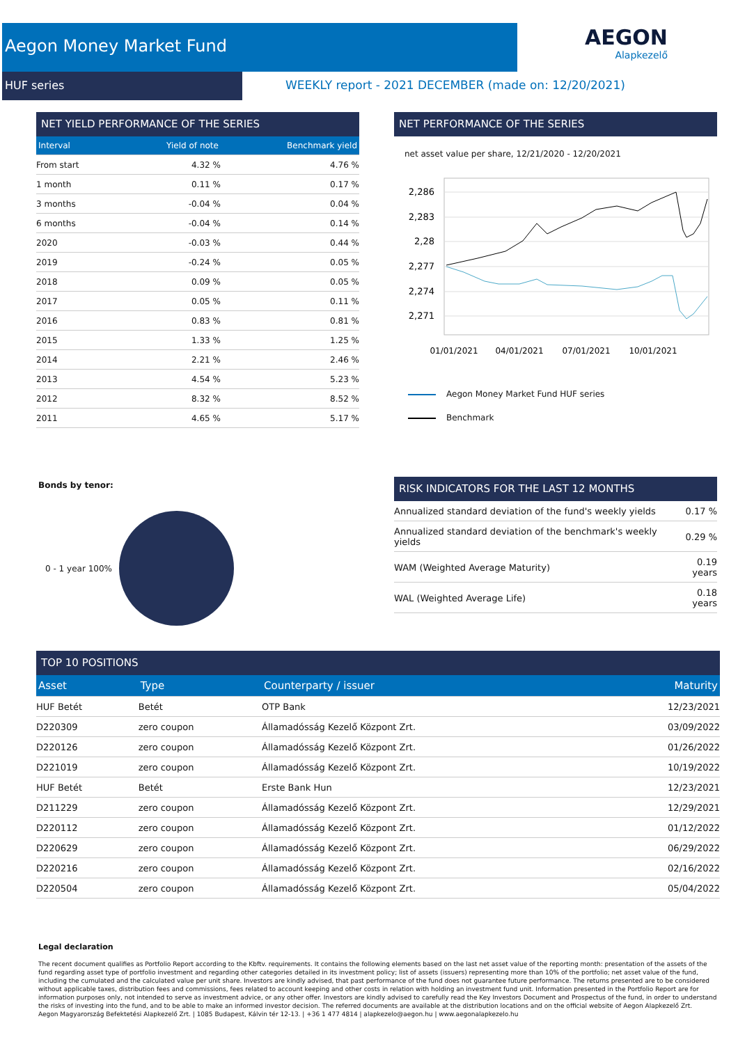Aegon Money Market Fund
HUF series
AEGON
Alapkezelő
WEEKLY report - 2021 DECEMBER (made on: 12/20/2021)
NET YIELD PERFORMANCE OF THE SERIES
| Interval | Yield of note | Benchmark yield |
| --- | --- | --- |
| From start | 4.32 % | 4.76 % |
| 1 month | 0.11 % | 0.17 % |
| 3 months | -0.04 % | 0.04 % |
| 6 months | -0.04 % | 0.14 % |
| 2020 | -0.03 % | 0.44 % |
| 2019 | -0.24 % | 0.05 % |
| 2018 | 0.09 % | 0.05 % |
| 2017 | 0.05 % | 0.11 % |
| 2016 | 0.83 % | 0.81 % |
| 2015 | 1.33 % | 1.25 % |
| 2014 | 2.21 % | 2.46 % |
| 2013 | 4.54 % | 5.23 % |
| 2012 | 8.32 % | 8.52 % |
| 2011 | 4.65 % | 5.17 % |
NET PERFORMANCE OF THE SERIES
net asset value per share, 12/21/2020 - 12/20/2021
2,286
2,283
2,28
2,277
2,274
2,271
01/01/2021
04/01/2021
07/01/2021
10/01/2021
Aegon Money Market Fund HUF series
Benchmark
Bonds by tenor:
0 - 1 year 100%
RISK INDICATORS FOR THE LAST 12 MONTHS
| Annualized standard deviation of the fund's weekly yields | 0.17 % |
| Annualized standard deviation of the benchmark's weekly yields | 0.29 % |
| WAM (Weighted Average Maturity) | 0.19 years |
| WAL (Weighted Average Life) | 0.18 years |
TOP 10 POSITIONS
| Asset | Type | Counterparty / issuer | Maturity |
| --- | --- | --- | --- |
| HUF Betét | Betét | OTP Bank | 12/23/2021 |
| D220309 | zero coupon | Államadósság Kezelő Központ Zrt. | 03/09/2022 |
| D220126 | zero coupon | Államadósság Kezelő Központ Zrt. | 01/26/2022 |
| D221019 | zero coupon | Államadósság Kezelő Központ Zrt. | 10/19/2022 |
| HUF Betét | Betét | Erste Bank Hun | 12/23/2021 |
| D211229 | zero coupon | Államadósság Kezelő Központ Zrt. | 12/29/2021 |
| D220112 | zero coupon | Államadósság Kezelő Központ Zrt. | 01/12/2022 |
| D220629 | zero coupon | Államadósság Kezelő Központ Zrt. | 06/29/2022 |
| D220216 | zero coupon | Államadósság Kezelő Központ Zrt. | 02/16/2022 |
| D220504 | zero coupon | Államadósság Kezelő Központ Zrt. | 05/04/2022 |
Legal declaration
The recent document qualifies as Portfolio Report according to the Kbftv. requirements. It contains the following elements based on the last net asset value of the reporting month: presentation of the assets of the fund regarding asset type of portfolio investment and regarding other categories detailed in its investment policy; list of assets (issuers) representing more than 10% of the portfolio; net asset value of the fund, including the cumulated and the calculated value per unit share. Investors are kindly advised, that past performance of the fund does not guarantee future performance. The returns presented are to be considered without applicable taxes, distribution fees and commissions, fees related to account keeping and other costs in relation with holding an investment fund unit. Information presented in the Portfolio Report are for information purposes only, not intended to serve as investment advice, or any other offer. Investors are kindly advised to carefully read the Key Investors Document and Prospectus of the fund, in order to understand the risks of investing into the fund, and to be able to make an informed investor decision. The referred documents are available at the distribution locations and on the official website of Aegon Alapkezelő Zrt.
Aegon Magyarország Befektetési Alapkezelő Zrt. | 1085 Budapest, Kálvin tér 12-13. | +36 1 477 4814 | alapkezelo@aegon.hu | www.aegonalapkezelo.hu